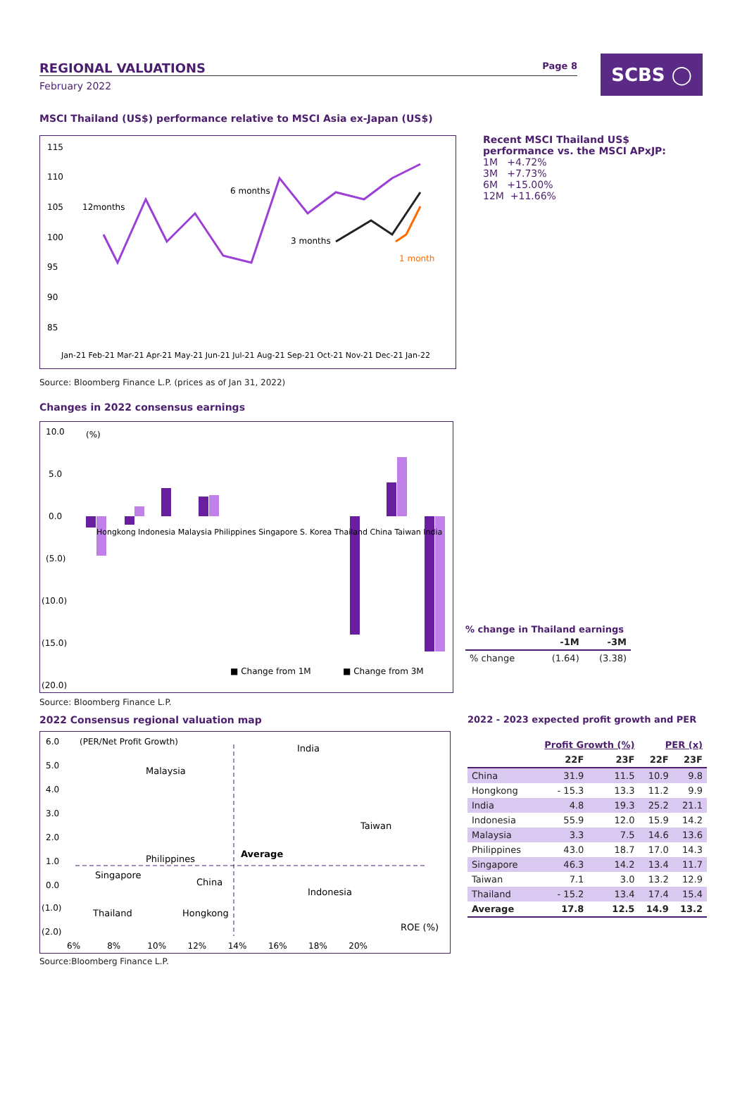SCBS ◯
REGIONAL VALUATIONS
Page 8
February 2022
MSCI Thailand (US$) performance relative to MSCI Asia ex-Japan (US$)
12months
6 months
3 months
1 month
115
110
105
100
95
90
85
Jan-21 Feb-21 Mar-21 Apr-21 May-21 Jun-21 Jul-21 Aug-21 Sep-21 Oct-21 Nov-21 Dec-21 Jan-22
Source: Bloomberg Finance L.P. (prices as of Jan 31, 2022)
Changes in 2022 consensus earnings
10.0
(%)
5.0
0.0
(5.0)
(10.0)
(15.0)
(20.0)
Hongkong Indonesia Malaysia Philippines Singapore S. Korea Thailand China Taiwan India
■ Change from 1M
■ Change from 3M
Source: Bloomberg Finance L.P.
Recent MSCI Thailand US$
performance vs. the MSCI APxJP:
1M +4.72%
3M +7.73%
6M +15.00%
12M +11.66%
% change in Thailand earnings
| | -1M | -3M |
| --- | --- | --- |
| % change | (1.64) | (3.38) |
2022 Consensus regional valuation map
6.0
(PER/Net Profit Growth)
5.0
4.0
3.0
2.0
1.0
0.0
(1.0)
(2.0)
India
Malaysia
Taiwan
Average
Philippines
Singapore
China
Indonesia
Thailand
Hongkong
ROE (%)
6% 8% 10% 12% 14% 16% 18% 20%
Source:Bloomberg Finance L.P.
2022 - 2023 expected profit growth and PER
| | Profit Growth (%) | | PER (x) | |
| --- | --- | --- | --- | --- |
| | 22F | 23F | 22F | 23F |
| China | 31.9 | 11.5 | 10.9 | 9.8 |
| Hongkong | - 15.3 | 13.3 | 11.2 | 9.9 |
| India | 4.8 | 19.3 | 25.2 | 21.1 |
| Indonesia | 55.9 | 12.0 | 15.9 | 14.2 |
| Malaysia | 3.3 | 7.5 | 14.6 | 13.6 |
| Philippines | 43.0 | 18.7 | 17.0 | 14.3 |
| Singapore | 46.3 | 14.2 | 13.4 | 11.7 |
| Taiwan | 7.1 | 3.0 | 13.2 | 12.9 |
| Thailand | - 15.2 | 13.4 | 17.4 | 15.4 |
| Average | 17.8 | 12.5 | 14.9 | 13.2 |